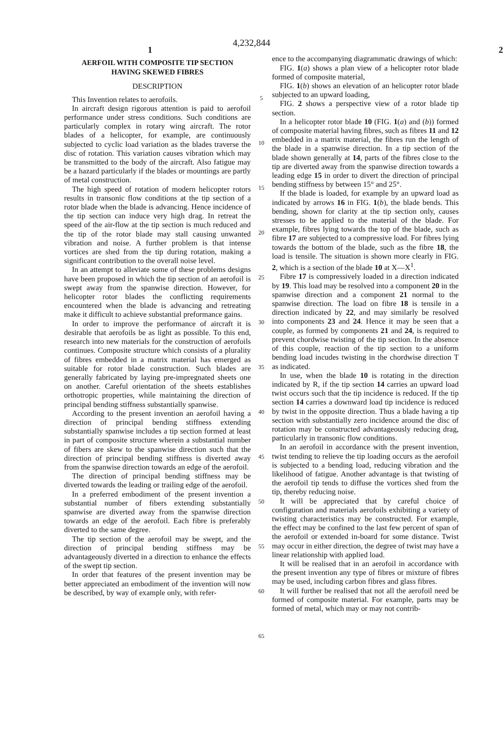4,232,844
1 2
AERFOIL WITH COMPOSITE TIP SECTION
HAVING SKEWED FIBRES
DESCRIPTION
This Invention relates to aerofoils.
In aircraft design rigorous attention is paid to aerofoil performance under stress conditions. Such conditions are particularly complex in rotary wing aircraft. The rotor blades of a helicopter, for example, are continuously subjected to cyclic load variation as the blades traverse the disc of rotation. This variation causes vibration which may be transmitted to the body of the aircraft. Also fatigue may be a hazard particularly if the blades or mountings are partly of metal construction.
The high speed of rotation of modern helicopter rotors results in transonic flow conditions at the tip section of a rotor blade when the blade is advancing. Hence incidence of the tip section can induce very high drag. In retreat the speed of the air-flow at the tip section is much reduced and the tip of the rotor blade may stall causing unwanted vibration and noise. A further problem is that intense vortices are shed from the tip during rotation, making a significant contribution to the overall noise level.
In an attempt to alleviate some of these problems designs have been proposed in which the tip section of an aerofoil is swept away from the spanwise direction. However, for helicopter rotor blades the conflicting requirements encountered when the blade is advancing and retreating make it difficult to achieve substantial preformance gains.
In order to improve the performance of aircraft it is desirable that aerofoils be as light as possible. To this end, research into new materials for the construction of aerofoils continues. Composite structure which consists of a plurality of fibres embedded in a matrix material has emerged as suitable for rotor blade construction. Such blades are generally fabricated by laying pre-impregnated sheets one on another. Careful orientation of the sheets establishes orthotropic properties, while maintaining the direction of principal bending stiffness substantially spanwise.
According to the present invention an aerofoil having a direction of principal bending stiffness extending substantially spanwise includes a tip section formed at least in part of composite structure wherein a substantial number of fibers are skew to the spanwise direction such that the direction of principal bending stiffness is diverted away from the spanwise direction towards an edge of the aerofoil.
The direction of principal bending stiffness may be diverted towards the leading or trailing edge of the aerofoil.
In a preferred embodiment of the present invention a substantial number of fibers extending substantially spanwise are diverted away from the spanwise direction towards an edge of the aerofoil. Each fibre is preferably diverted to the same degree.
The tip section of the aerofoil may be swept, and the direction of principal bending stiffness may be advantageously diverted in a direction to enhance the effects of the swept tip section.
In order that features of the present invention may be better appreciated an embodiment of the invention will now be described, by way of example only, with refer-
5
10
15
20
25
30
35
40
45
50
55
60
65
ence to the accompanying diagrammatic drawings of which:
FIG. 1(a) shows a plan view of a helicopter rotor blade formed of composite material,
FIG. 1(b) shows an elevation of an helicopter rotor blade subjected to an upward loading,
FIG. 2 shows a perspective view of a rotor blade tip section.
In a helicopter rotor blade 10 (FIG. 1(a) and (b)) formed of composite material having fibres, such as fibres 11 and 12 embedded in a matrix material, the fibres run the length of the blade in a spanwise direction. In a tip section of the blade shown generally at 14, parts of the fibres close to the tip are diverted away from the spanwise direction towards a leading edge 15 in order to divert the direction of principal bending stiffness by between 15° and 25°.
If the blade is loaded, for example by an upward load as indicated by arrows 16 in FIG. 1(b), the blade bends. This bending, shown for clarity at the tip section only, causes stresses to be applied to the material of the blade. For example, fibres lying towards the top of the blade, such as fibre 17 are subjected to a compressive load. For fibres lying towards the bottom of the blade, such as the fibre 18, the load is tensile. The situation is shown more clearly in FIG. 2, which is a section of the blade 10 at X—X<sup>1</sup>.
Fibre 17 is compressively loaded in a direction indicated by 19. This load may be resolved into a component 20 in the spanwise direction and a component 21 normal to the spanwise direction. The load on fibre 18 is tensile in a direction indicated by 22, and may similarly be resolved into components 23 and 24. Hence it may be seen that a couple, as formed by components 21 and 24, is required to prevent chordwise twisting of the tip section. In the absence of this couple, reaction of the tip section to a uniform bending load incudes twisting in the chordwise direction T as indicated.
In use, when the blade 10 is rotating in the direction indicated by R, if the tip section 14 carries an upward load twist occurs such that the tip incidence is reduced. If the tip section 14 carries a downward load tip incidence is reduced by twist in the opposite direction. Thus a blade having a tip section with substantially zero incidence around the disc of rotation may be constructed advantageously reducing drag, particularly in transonic flow conditions.
In an aerofoil in accordance with the present invention, twist tending to relieve the tip loading occurs as the aerofoil is subjected to a bending load, reducing vibration and the likelihood of fatigue. Another advantage is that twisting of the aerofoil tip tends to diffuse the vortices shed from the tip, thereby reducing noise.
It will be appreciated that by careful choice of configuration and materials aerofoils exhibiting a variety of twisting characteristics may be constructed. For example, the effect may be confined to the last few percent of span of the aerofoil or extended in-board for some distance. Twist may occur in either direction, the degree of twist may have a linear relationship with applied load.
It will be realised that in an aerofoil in accordance with the present invention any type of fibres or mixture of fibres may be used, including carbon fibres and glass fibres.
It will further be realised that not all the aerofoil need be formed of composite material. For example, parts may be formed of metal, which may or may not contrib-